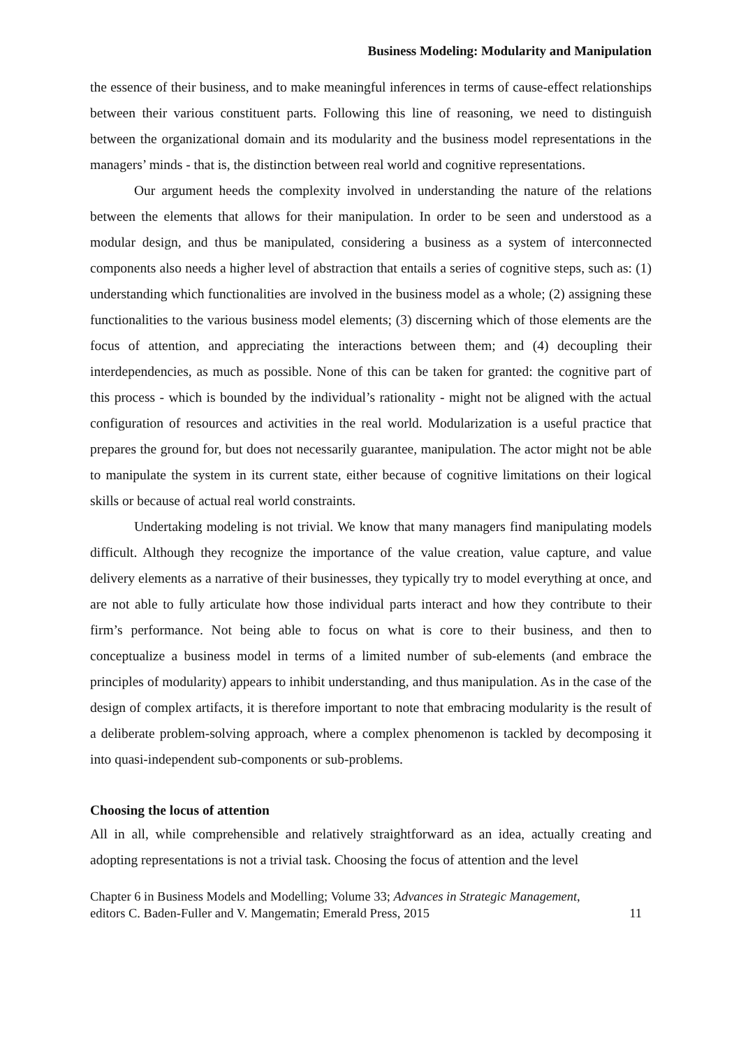Business Modeling: Modularity and Manipulation
the essence of their business, and to make meaningful inferences in terms of cause-effect relationships between their various constituent parts. Following this line of reasoning, we need to distinguish between the organizational domain and its modularity and the business model representations in the managers’ minds - that is, the distinction between real world and cognitive representations.
Our argument heeds the complexity involved in understanding the nature of the relations between the elements that allows for their manipulation. In order to be seen and understood as a modular design, and thus be manipulated, considering a business as a system of interconnected components also needs a higher level of abstraction that entails a series of cognitive steps, such as: (1) understanding which functionalities are involved in the business model as a whole; (2) assigning these functionalities to the various business model elements; (3) discerning which of those elements are the focus of attention, and appreciating the interactions between them; and (4) decoupling their interdependencies, as much as possible. None of this can be taken for granted: the cognitive part of this process - which is bounded by the individual’s rationality - might not be aligned with the actual configuration of resources and activities in the real world. Modularization is a useful practice that prepares the ground for, but does not necessarily guarantee, manipulation. The actor might not be able to manipulate the system in its current state, either because of cognitive limitations on their logical skills or because of actual real world constraints.
Undertaking modeling is not trivial. We know that many managers find manipulating models difficult. Although they recognize the importance of the value creation, value capture, and value delivery elements as a narrative of their businesses, they typically try to model everything at once, and are not able to fully articulate how those individual parts interact and how they contribute to their firm’s performance. Not being able to focus on what is core to their business, and then to conceptualize a business model in terms of a limited number of sub-elements (and embrace the principles of modularity) appears to inhibit understanding, and thus manipulation. As in the case of the design of complex artifacts, it is therefore important to note that embracing modularity is the result of a deliberate problem-solving approach, where a complex phenomenon is tackled by decomposing it into quasi-independent sub-components or sub-problems.
Choosing the locus of attention
All in all, while comprehensible and relatively straightforward as an idea, actually creating and adopting representations is not a trivial task. Choosing the focus of attention and the level
Chapter 6 in Business Models and Modelling; Volume 33; Advances in Strategic Management,
editors C. Baden-Fuller and V. Mangematin; Emerald Press, 2015
11